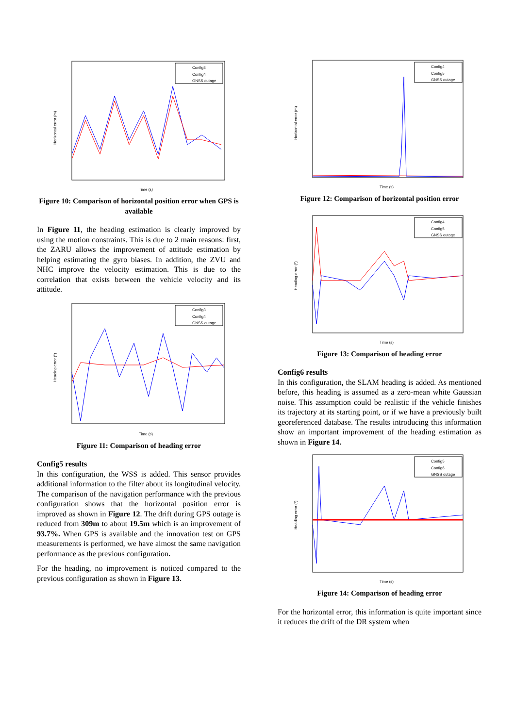Config3
Config4
GNSS outage
Time (s)
Horizontal error (m)
Figure 10: Comparison of horizontal position error when GPS is available
In Figure 11, the heading estimation is clearly improved by using the motion constraints. This is due to 2 main reasons: first, the ZARU allows the improvement of attitude estimation by helping estimating the gyro biases. In addition, the ZVU and NHC improve the velocity estimation. This is due to the correlation that exists between the vehicle velocity and its attitude.
Config3
Config4
GNSS outage
Time (s)
Heading error (°)
Figure 11: Comparison of heading error
Config5 results
In this configuration, the WSS is added. This sensor provides additional information to the filter about its longitudinal velocity. The comparison of the navigation performance with the previous configuration shows that the horizontal position error is improved as shown in Figure 12. The drift during GPS outage is reduced from 309m to about 19.5m which is an improvement of 93.7%. When GPS is available and the innovation test on GPS measurements is performed, we have almost the same navigation performance as the previous configuration.
For the heading, no improvement is noticed compared to the previous configuration as shown in Figure 13.
Config4
Config5
GNSS outage
Time (s)
Horizontal error (m)
Figure 12: Comparison of horizontal position error
Config4
Config5
GNSS outage
Time (s)
Heading error (°)
Figure 13: Comparison of heading error
Config6 results
In this configuration, the SLAM heading is added. As mentioned before, this heading is assumed as a zero-mean white Gaussian noise. This assumption could be realistic if the vehicle finishes its trajectory at its starting point, or if we have a previously built georeferenced database. The results introducing this information show an important improvement of the heading estimation as shown in Figure 14.
Config5
Config6
GNSS outage
Time (s)
Heading error (°)
Figure 14: Comparison of heading error
For the horizontal error, this information is quite important since it reduces the drift of the DR system when